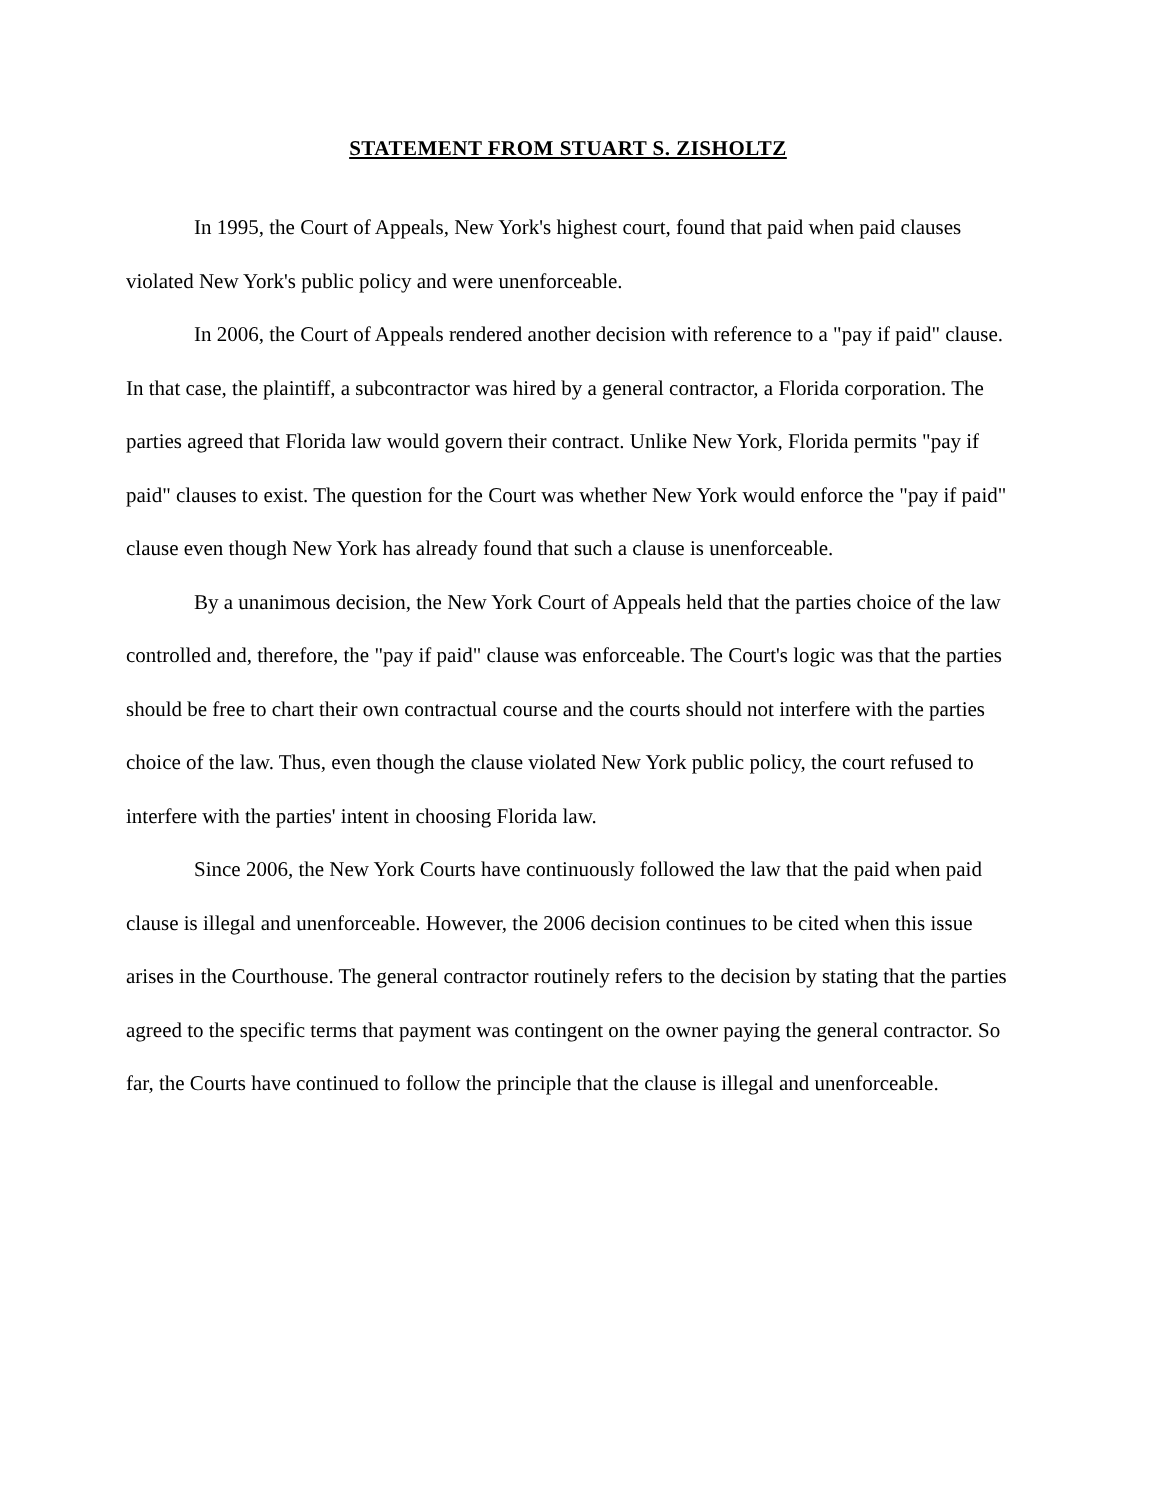STATEMENT FROM STUART S. ZISHOLTZ
In 1995, the Court of Appeals, New York's highest court, found that paid when paid clauses violated New York's public policy and were unenforceable.
In 2006, the Court of Appeals rendered another decision with reference to a "pay if paid" clause. In that case, the plaintiff, a subcontractor was hired by a general contractor, a Florida corporation. The parties agreed that Florida law would govern their contract. Unlike New York, Florida permits "pay if paid" clauses to exist. The question for the Court was whether New York would enforce the "pay if paid" clause even though New York has already found that such a clause is unenforceable.
By a unanimous decision, the New York Court of Appeals held that the parties choice of the law controlled and, therefore, the "pay if paid" clause was enforceable. The Court's logic was that the parties should be free to chart their own contractual course and the courts should not interfere with the parties choice of the law. Thus, even though the clause violated New York public policy, the court refused to interfere with the parties' intent in choosing Florida law.
Since 2006, the New York Courts have continuously followed the law that the paid when paid clause is illegal and unenforceable. However, the 2006 decision continues to be cited when this issue arises in the Courthouse. The general contractor routinely refers to the decision by stating that the parties agreed to the specific terms that payment was contingent on the owner paying the general contractor. So far, the Courts have continued to follow the principle that the clause is illegal and unenforceable.